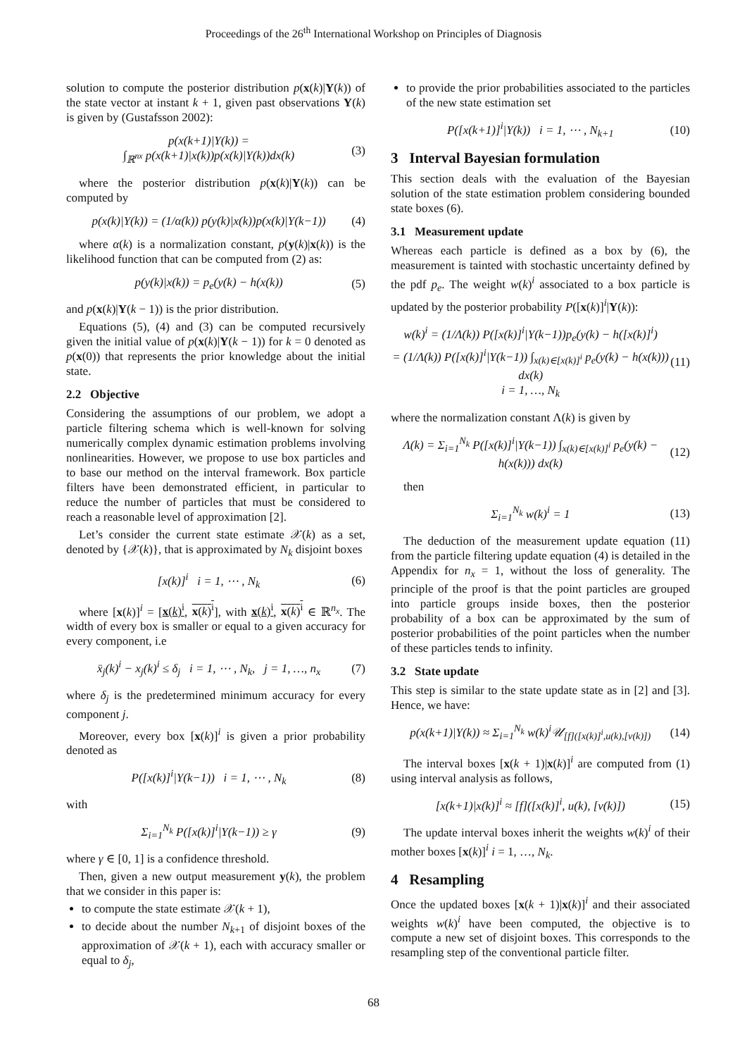Proceedings of the 26<sup>th</sup> International Workshop on Principles of Diagnosis
solution to compute the posterior distribution p(x(k)|Y(k)) of the state vector at instant k + 1, given past observations Y(k) is given by (Gustafsson 2002):
p(x(k+1)|Y(k)) =
∫<sub>ℝ<sup>nx</sup></sub> p(x(k+1)|x(k))p(x(k)|Y(k))dx(k) (3)
where the posterior distribution p(x(k)|Y(k)) can be computed by
p(x(k)|Y(k)) = (1/α(k)) p(y(k)|x(k))p(x(k)|Y(k−1)) (4)
where α(k) is a normalization constant, p(y(k)|x(k)) is the likelihood function that can be computed from (2) as:
p(y(k)|x(k)) = p<sub>e</sub>(y(k) − h(x(k)) (5)
and p(x(k)|Y(k − 1)) is the prior distribution.
Equations (5), (4) and (3) can be computed recursively given the initial value of p(x(k)|Y(k − 1)) for k = 0 denoted as p(x(0)) that represents the prior knowledge about the initial state.
2.2 Objective
Considering the assumptions of our problem, we adopt a particle filtering schema which is well-known for solving numerically complex dynamic estimation problems involving nonlinearities. However, we propose to use box particles and to base our method on the interval framework. Box particle filters have been demonstrated efficient, in particular to reduce the number of particles that must be considered to reach a reasonable level of approximation [2].
Let’s consider the current state estimate 𝒳(k) as a set, denoted by {𝒳(k)}, that is approximated by N<sub>k</sub> disjoint boxes
[x(k)]<sup>i</sup> i = 1, ⋯ , N<sub>k</sub> (6)
where [x(k)]<sup>i</sup> = [x(k)<sup>i</sup>, x(k)<sup>i</sup>], with x(k)<sup>i</sup>, x(k)<sup>i</sup> ∈ ℝ<sup>n<sub>x</sub></sup>. The width of every box is smaller or equal to a given accuracy for every component, i.e
x̄<sub>j</sub>(k)<sup>i</sup> − x<sub>j</sub>(k)<sup>i</sup> ≤ δ<sub>j</sub> i = 1, ⋯ , N<sub>k</sub>, j = 1, …, n<sub>x</sub> (7)
where δ<sub>j</sub> is the predetermined minimum accuracy for every component j.
Moreover, every box [x(k)]<sup>i</sup> is given a prior probability denoted as
P([x(k)]<sup>i</sup>|Y(k−1)) i = 1, ⋯ , N<sub>k</sub> (8)
with
Σ<sub>i=1</sub><sup>N<sub>k</sub></sup> P([x(k)]<sup>i</sup>|Y(k−1)) ≥ γ (9)
where γ ∈ [0, 1] is a confidence threshold.
Then, given a new output measurement y(k), the problem that we consider in this paper is:
to compute the state estimate 𝒳(k + 1),
to decide about the number N<sub>k+1</sub> of disjoint boxes of the approximation of 𝒳(k + 1), each with accuracy smaller or equal to δ<sub>j</sub>,
to provide the prior probabilities associated to the particles of the new state estimation set
P([x(k+1)]<sup>i</sup>|Y(k)) i = 1, ⋯ , N<sub>k+1</sub> (10)
3 Interval Bayesian formulation
This section deals with the evaluation of the Bayesian solution of the state estimation problem considering bounded state boxes (6).
3.1 Measurement update
Whereas each particle is defined as a box by (6), the measurement is tainted with stochastic uncertainty defined by the pdf p<sub>e</sub>. The weight w(k)<sup>i</sup> associated to a box particle is updated by the posterior probability P([x(k)]<sup>i</sup>|Y(k)):
w(k)<sup>i</sup> = (1/Λ(k)) P([x(k)]<sup>i</sup>|Y(k−1))p<sub>e</sub>(y(k) − h([x(k)]<sup>i</sup>)
= (1/Λ(k)) P([x(k)]<sup>i</sup>|Y(k−1)) ∫<sub>x(k)∈[x(k)]<sup>i</sup></sub> p<sub>e</sub>(y(k) − h(x(k))) dx(k)
i = 1, …, N<sub>k</sub> (11)
where the normalization constant Λ(k) is given by
Λ(k) = Σ<sub>i=1</sub><sup>N<sub>k</sub></sup> P([x(k)]<sup>i</sup>|Y(k−1)) ∫<sub>x(k)∈[x(k)]<sup>i</sup></sub> p<sub>e</sub>(y(k) − h(x(k))) dx(k) (12)
then
Σ<sub>i=1</sub><sup>N<sub>k</sub></sup> w(k)<sup>i</sup> = 1 (13)
The deduction of the measurement update equation (11) from the particle filtering update equation (4) is detailed in the Appendix for n<sub>x</sub> = 1, without the loss of generality. The principle of the proof is that the point particles are grouped into particle groups inside boxes, then the posterior probability of a box can be approximated by the sum of posterior probabilities of the point particles when the number of these particles tends to infinity.
3.2 State update
This step is similar to the state update state as in [2] and [3]. Hence, we have:
p(x(k+1)|Y(k)) ≈ Σ<sub>i=1</sub><sup>N<sub>k</sub></sup> w(k)<sup>i</sup>𝒰<sub>[f]([x(k)]<sup>i</sup>,u(k),[v(k)])</sub> (14)
The interval boxes [x(k + 1)|x(k)]<sup>i</sup> are computed from (1) using interval analysis as follows,
[x(k+1)|x(k)]<sup>i</sup> ≈ [f]([x(k)]<sup>i</sup>, u(k), [v(k)]) (15)
The update interval boxes inherit the weights w(k)<sup>i</sup> of their mother boxes [x(k)]<sup>i</sup> i = 1, …, N<sub>k</sub>.
4 Resampling
Once the updated boxes [x(k + 1)|x(k)]<sup>i</sup> and their associated weights w(k)<sup>i</sup> have been computed, the objective is to compute a new set of disjoint boxes. This corresponds to the resampling step of the conventional particle filter.
68